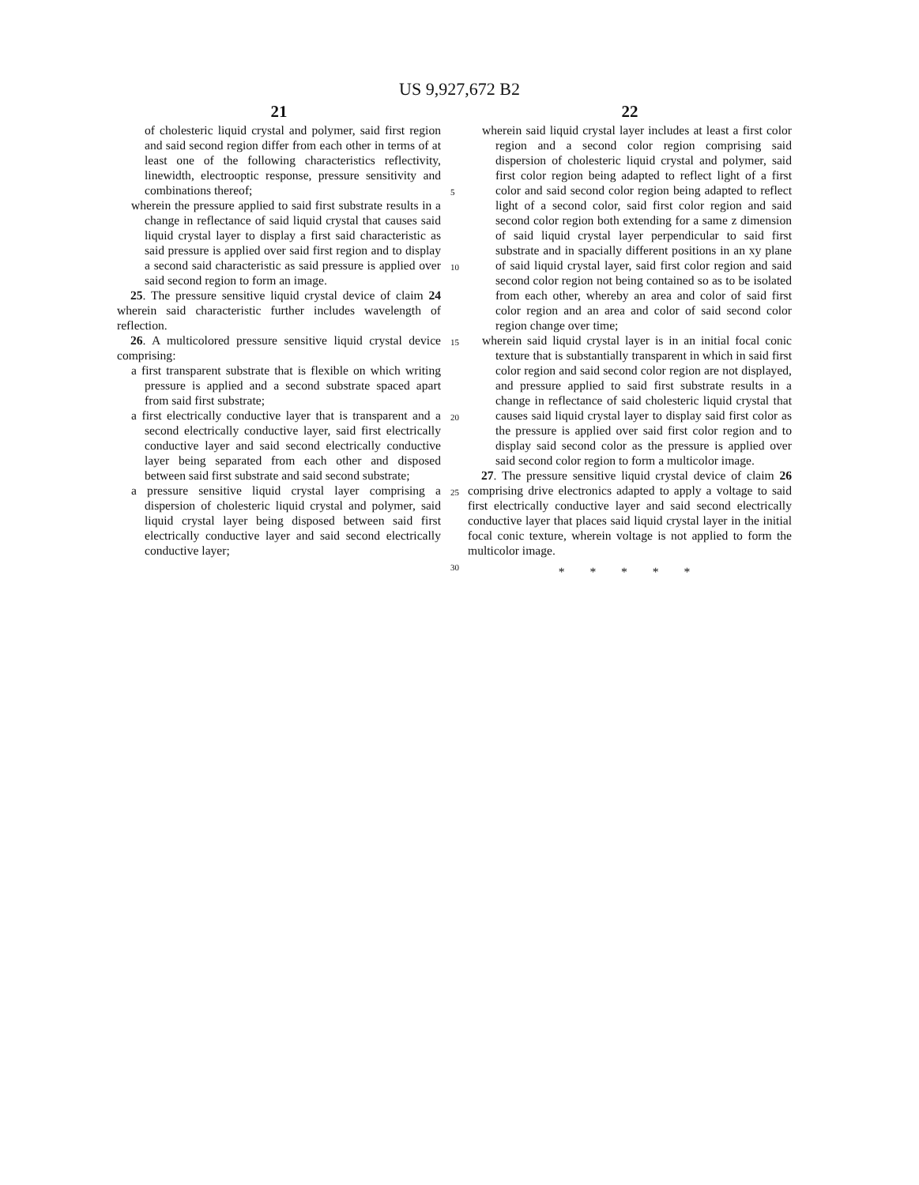US 9,927,672 B2
21
of cholesteric liquid crystal and polymer, said first region and said second region differ from each other in terms of at least one of the following characteristics reflectivity, linewidth, electrooptic response, pressure sensitivity and combinations thereof;
wherein the pressure applied to said first substrate results in a change in reflectance of said liquid crystal that causes said liquid crystal layer to display a first said characteristic as said pressure is applied over said first region and to display a second said characteristic as said pressure is applied over said second region to form an image.
25. The pressure sensitive liquid crystal device of claim 24 wherein said characteristic further includes wavelength of reflection.
26. A multicolored pressure sensitive liquid crystal device comprising:
a first transparent substrate that is flexible on which writing pressure is applied and a second substrate spaced apart from said first substrate;
a first electrically conductive layer that is transparent and a second electrically conductive layer, said first electrically conductive layer and said second electrically conductive layer being separated from each other and disposed between said first substrate and said second substrate;
a pressure sensitive liquid crystal layer comprising a dispersion of cholesteric liquid crystal and polymer, said liquid crystal layer being disposed between said first electrically conductive layer and said second electrically conductive layer;
22
wherein said liquid crystal layer includes at least a first color region and a second color region comprising said dispersion of cholesteric liquid crystal and polymer, said first color region being adapted to reflect light of a first color and said second color region being adapted to reflect light of a second color, said first color region and said second color region both extending for a same z dimension of said liquid crystal layer perpendicular to said first substrate and in spacially different positions in an xy plane of said liquid crystal layer, said first color region and said second color region not being contained so as to be isolated from each other, whereby an area and color of said first color region and an area and color of said second color region change over time;
wherein said liquid crystal layer is in an initial focal conic texture that is substantially transparent in which in said first color region and said second color region are not displayed, and pressure applied to said first substrate results in a change in reflectance of said cholesteric liquid crystal that causes said liquid crystal layer to display said first color as the pressure is applied over said first color region and to display said second color as the pressure is applied over said second color region to form a multicolor image.
27. The pressure sensitive liquid crystal device of claim 26 comprising drive electronics adapted to apply a voltage to said first electrically conductive layer and said second electrically conductive layer that places said liquid crystal layer in the initial focal conic texture, wherein voltage is not applied to form the multicolor image.
* * * * *
5
10
15
20
25
30